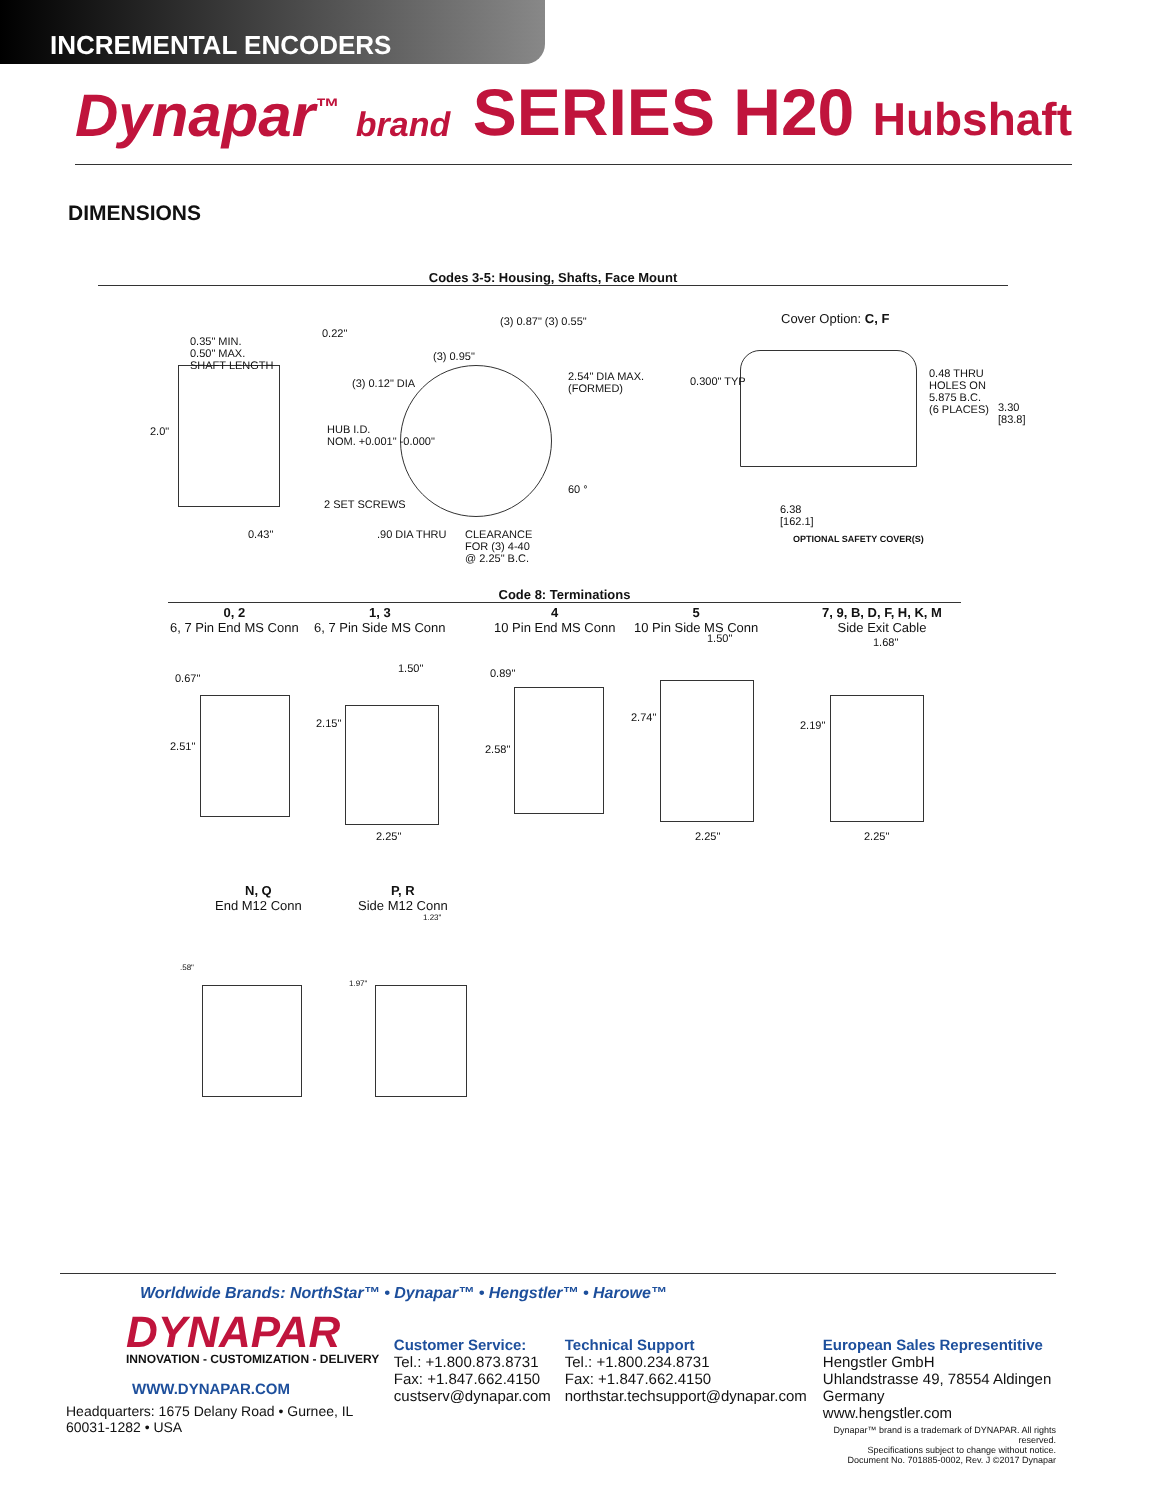INCREMENTAL ENCODERS
Dynapar<sup>™</sup> brand
SERIES H20 Hubshaft
DIMENSIONS
Codes 3-5: Housing, Shafts, Face Mount
0.35" MIN.
0.50" MAX.
SHAFT LENGTH
0.22"
(3) 0.87" (3) 0.55"
(3) 0.95"
(3) 0.12" DIA
2.54" DIA MAX.
(FORMED)
2.0"
HUB I.D.
NOM. +0.001" -0.000"
60 °
2 SET SCREWS
0.43" .90 DIA THRU
CLEARANCE
FOR (3) 4-40
@ 2.25" B.C.
Cover Option: C, F
0.300" TYP
0.48 THRU
HOLES ON
5.875 B.C.
(6 PLACES)
3.30
[83.8]
6.38
[162.1]
OPTIONAL SAFETY COVER(S)
Code 8: Terminations
0, 2
6, 7 Pin End MS Conn
1, 3
6, 7 Pin Side MS Conn
4
10 Pin End MS Conn
5
10 Pin Side MS Conn
7, 9, B, D, F, H, K, M
Side Exit Cable
0.67"
1.50"
2.15"
2.51"
2.25"
0.89"
2.58"
1.50"
2.74"
2.25"
1.68"
2.19"
2.25"
N, Q
End M12 Conn
P, R
Side M12 Conn
.58"
1.23"
1.97"
Worldwide Brands: NorthStar™ • Dynapar™ • Hengstler™ • Harowe™
DYNAPAR
INNOVATION - CUSTOMIZATION - DELIVERY
WWW.DYNAPAR.COM
Headquarters: 1675 Delany Road • Gurnee, IL 60031-1282 • USA
Customer Service:
Tel.: +1.800.873.8731
Fax: +1.847.662.4150
custserv@dynapar.com
Technical Support
Tel.: +1.800.234.8731
Fax: +1.847.662.4150
northstar.techsupport@dynapar.com
European Sales Representitive
Hengstler GmbH
Uhlandstrasse 49, 78554 Aldingen
Germany
www.hengstler.com
Dynapar™ brand is a trademark of DYNAPAR. All rights reserved.
Specifications subject to change without notice.
Document No. 701885-0002, Rev. J ©2017 Dynapar